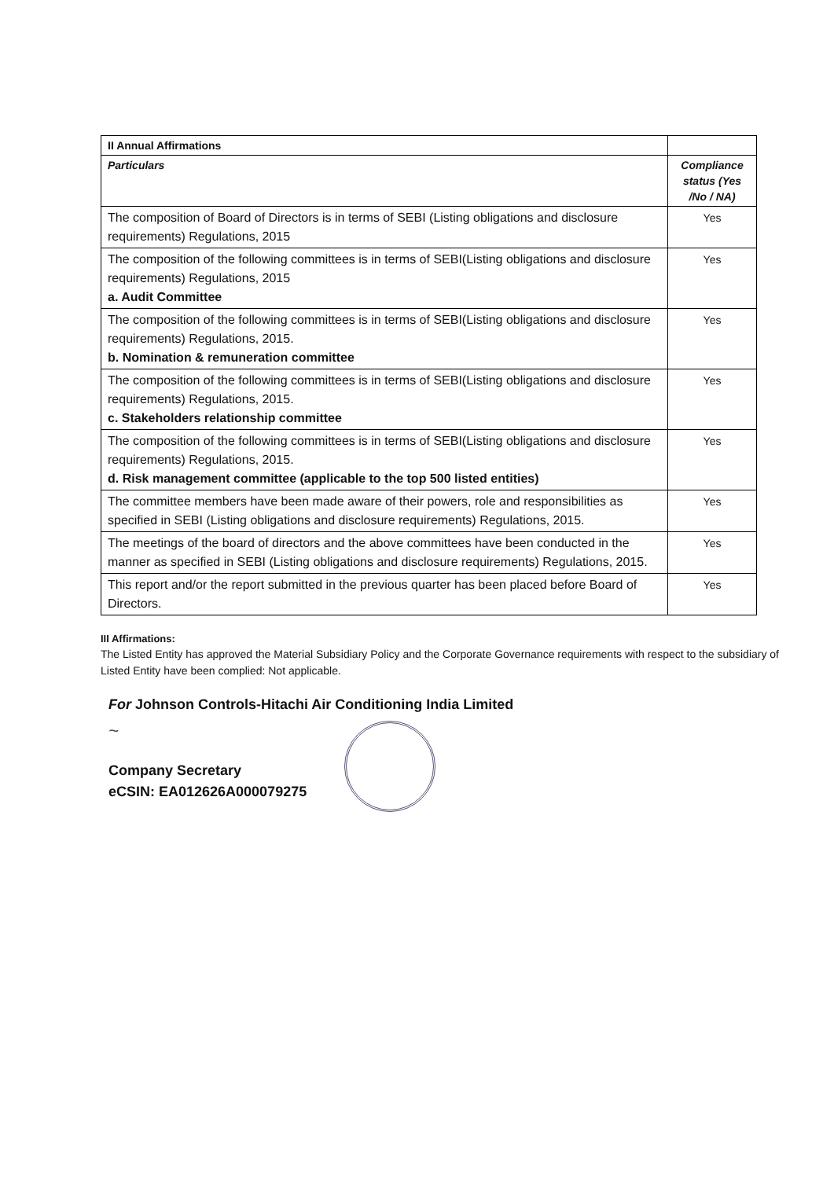| II Annual Affirmations | |
| --- | --- |
| Particulars | Compliance status (Yes /No / NA) |
| The composition of Board of Directors is in terms of SEBI (Listing obligations and disclosure requirements) Regulations, 2015 | Yes |
| The composition of the following committees is in terms of SEBI(Listing obligations and disclosure requirements) Regulations, 2015 a. Audit Committee | Yes |
| The composition of the following committees is in terms of SEBI(Listing obligations and disclosure requirements) Regulations, 2015. b. Nomination & remuneration committee | Yes |
| The composition of the following committees is in terms of SEBI(Listing obligations and disclosure requirements) Regulations, 2015. c. Stakeholders relationship committee | Yes |
| The composition of the following committees is in terms of SEBI(Listing obligations and disclosure requirements) Regulations, 2015. d. Risk management committee (applicable to the top 500 listed entities) | Yes |
| The committee members have been made aware of their powers, role and responsibilities as specified in SEBI (Listing obligations and disclosure requirements) Regulations, 2015. | Yes |
| The meetings of the board of directors and the above committees have been conducted in the manner as specified in SEBI (Listing obligations and disclosure requirements) Regulations, 2015. | Yes |
| This report and/or the report submitted in the previous quarter has been placed before Board of Directors. | Yes |
III Affirmations:
The Listed Entity has approved the Material Subsidiary Policy and the Corporate Governance requirements with respect to the subsidiary of Listed Entity have been complied: Not applicable.
For Johnson Controls-Hitachi Air Conditioning India Limited
~
Company Secretary
eCSIN: EA012626A000079275